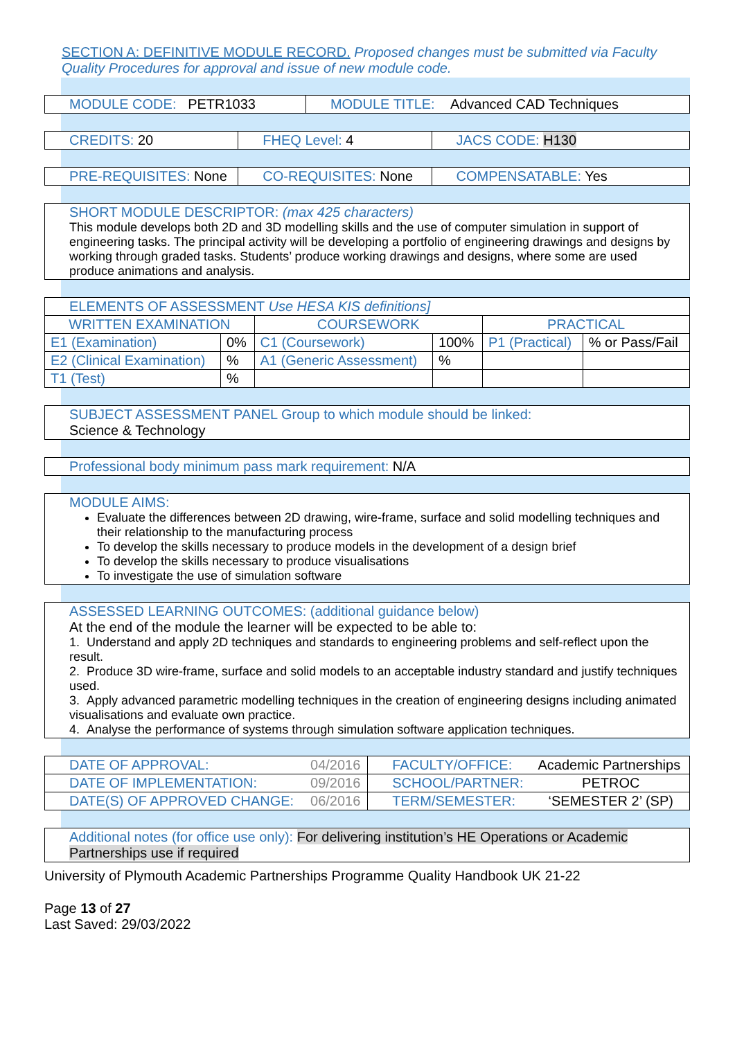SECTION A: DEFINITIVE MODULE RECORD. Proposed changes must be submitted via Faculty Quality Procedures for approval and issue of new module code.
| MODULE CODE: PETR1033 | MODULE TITLE: Advanced CAD Techniques |
| CREDITS: 20 | FHEQ Level: 4 | JACS CODE: H130 |
| PRE-REQUISITES: None | CO-REQUISITES: None | COMPENSATABLE: Yes |
SHORT MODULE DESCRIPTOR: (max 425 characters)
This module develops both 2D and 3D modelling skills and the use of computer simulation in support of engineering tasks. The principal activity will be developing a portfolio of engineering drawings and designs by working through graded tasks. Students’ produce working drawings and designs, where some are used produce animations and analysis.
| ELEMENTS OF ASSESSMENT Use HESA KIS definitions] | | | | | |
| WRITTEN EXAMINATION | | COURSEWORK | | PRACTICAL | |
| E1 (Examination) | 0% | C1 (Coursework) | 100% | P1 (Practical) | % or Pass/Fail |
| E2 (Clinical Examination) | % | A1 (Generic Assessment) | % | | |
| T1 (Test) | % | | | | |
SUBJECT ASSESSMENT PANEL Group to which module should be linked:
Science & Technology
Professional body minimum pass mark requirement: N/A
MODULE AIMS:
Evaluate the differences between 2D drawing, wire-frame, surface and solid modelling techniques and their relationship to the manufacturing process
To develop the skills necessary to produce models in the development of a design brief
To develop the skills necessary to produce visualisations
To investigate the use of simulation software
ASSESSED LEARNING OUTCOMES: (additional guidance below)
At the end of the module the learner will be expected to be able to:
1. Understand and apply 2D techniques and standards to engineering problems and self-reflect upon the result.
2. Produce 3D wire-frame, surface and solid models to an acceptable industry standard and justify techniques used.
3. Apply advanced parametric modelling techniques in the creation of engineering designs including animated visualisations and evaluate own practice.
4. Analyse the performance of systems through simulation software application techniques.
| DATE OF APPROVAL: | 04/2016 | FACULTY/OFFICE: | Academic Partnerships |
| DATE OF IMPLEMENTATION: | 09/2016 | SCHOOL/PARTNER: | PETROC |
| DATE(S) OF APPROVED CHANGE: | 06/2016 | TERM/SEMESTER: | ‘SEMESTER 2’ (SP) |
Additional notes (for office use only): For delivering institution’s HE Operations or Academic Partnerships use if required
University of Plymouth Academic Partnerships Programme Quality Handbook UK 21-22
Page 13 of 27
Last Saved: 29/03/2022